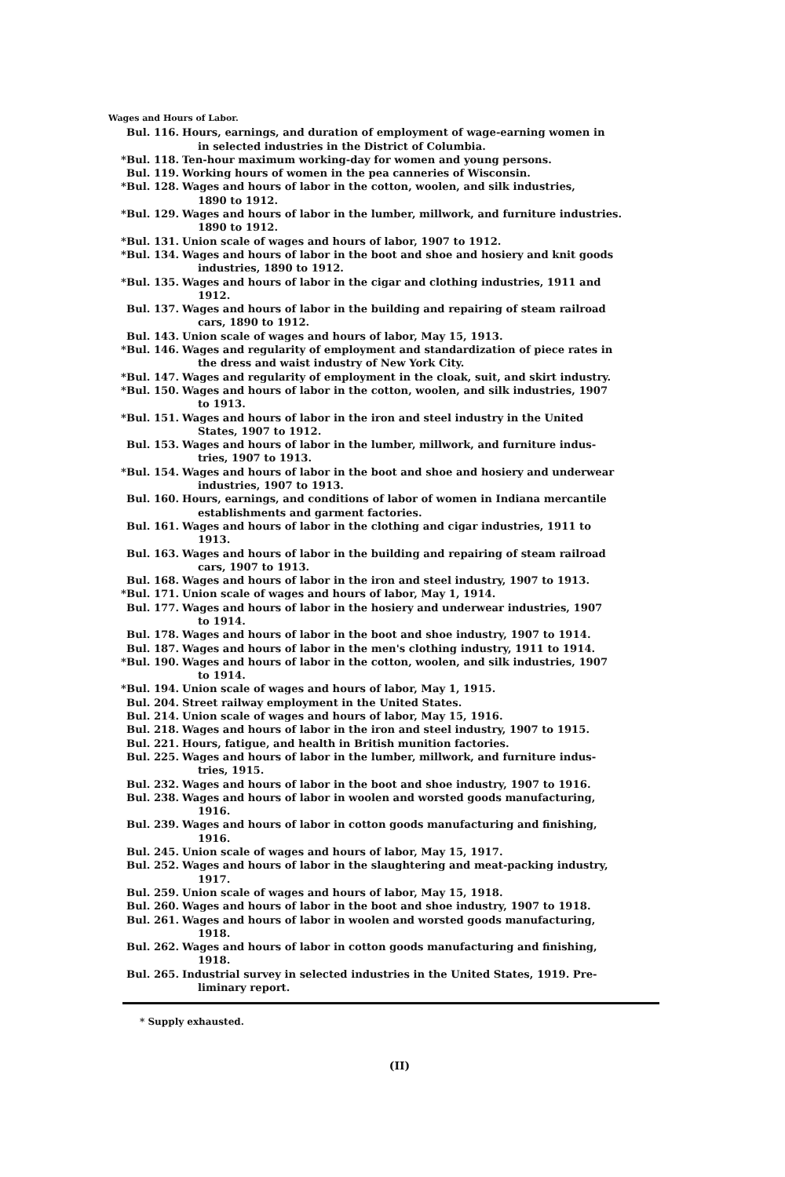Wages and Hours of Labor.
Bul. 116.
Hours, earnings, and duration of employment of wage-earning women in
in selected industries in the District of Columbia.
* Bul. 118.
Ten-hour maximum working-day for women and young persons.
Bul. 119.
Working hours of women in the pea canneries of Wisconsin.
* Bul. 128.
Wages and hours of labor in the cotton, woolen, and silk industries,
1890 to 1912.
* Bul. 129.
Wages and hours of labor in the lumber, millwork, and furniture industries.
1890 to 1912.
* Bul. 131.
Union scale of wages and hours of labor, 1907 to 1912.
* Bul. 134.
Wages and hours of labor in the boot and shoe and hosiery and knit goods
industries, 1890 to 1912.
* Bul. 135.
Wages and hours of labor in the cigar and clothing industries, 1911 and
1912.
Bul. 137.
Wages and hours of labor in the building and repairing of steam railroad
cars, 1890 to 1912.
Bul. 143.
Union scale of wages and hours of labor, May 15, 1913.
* Bul. 146.
Wages and regularity of employment and standardization of piece rates in
the dress and waist industry of New York City.
* Bul. 147.
Wages and regularity of employment in the cloak, suit, and skirt industry.
* Bul. 150.
Wages and hours of labor in the cotton, woolen, and silk industries, 1907
to 1913.
* Bul. 151.
Wages and hours of labor in the iron and steel industry in the United
States, 1907 to 1912.
Bul. 153.
Wages and hours of labor in the lumber, millwork, and furniture indus-
tries, 1907 to 1913.
* Bul. 154.
Wages and hours of labor in the boot and shoe and hosiery and underwear
industries, 1907 to 1913.
Bul. 160.
Hours, earnings, and conditions of labor of women in Indiana mercantile
establishments and garment factories.
Bul. 161.
Wages and hours of labor in the clothing and cigar industries, 1911 to
1913.
Bul. 163.
Wages and hours of labor in the building and repairing of steam railroad
cars, 1907 to 1913.
Bul. 168.
Wages and hours of labor in the iron and steel industry, 1907 to 1913.
* Bul. 171.
Union scale of wages and hours of labor, May 1, 1914.
Bul. 177.
Wages and hours of labor in the hosiery and underwear industries, 1907
to 1914.
Bul. 178.
Wages and hours of labor in the boot and shoe industry, 1907 to 1914.
Bul. 187.
Wages and hours of labor in the men's clothing industry, 1911 to 1914.
* Bul. 190.
Wages and hours of labor in the cotton, woolen, and silk industries, 1907
to 1914.
* Bul. 194.
Union scale of wages and hours of labor, May 1, 1915.
Bul. 204.
Street railway employment in the United States.
Bul. 214.
Union scale of wages and hours of labor, May 15, 1916.
Bul. 218.
Wages and hours of labor in the iron and steel industry, 1907 to 1915.
Bul. 221.
Hours, fatigue, and health in British munition factories.
Bul. 225.
Wages and hours of labor in the lumber, millwork, and furniture indus-
tries, 1915.
Bul. 232.
Wages and hours of labor in the boot and shoe industry, 1907 to 1916.
Bul. 238.
Wages and hours of labor in woolen and worsted goods manufacturing,
1916.
Bul. 239.
Wages and hours of labor in cotton goods manufacturing and finishing,
1916.
Bul. 245.
Union scale of wages and hours of labor, May 15, 1917.
Bul. 252.
Wages and hours of labor in the slaughtering and meat-packing industry,
1917.
Bul. 259.
Union scale of wages and hours of labor, May 15, 1918.
Bul. 260.
Wages and hours of labor in the boot and shoe industry, 1907 to 1918.
Bul. 261.
Wages and hours of labor in woolen and worsted goods manufacturing,
1918.
Bul. 262.
Wages and hours of labor in cotton goods manufacturing and finishing,
1918.
Bul. 265.
Industrial survey in selected industries in the United States, 1919. Pre-
liminary report.
* Supply exhausted.
(II)